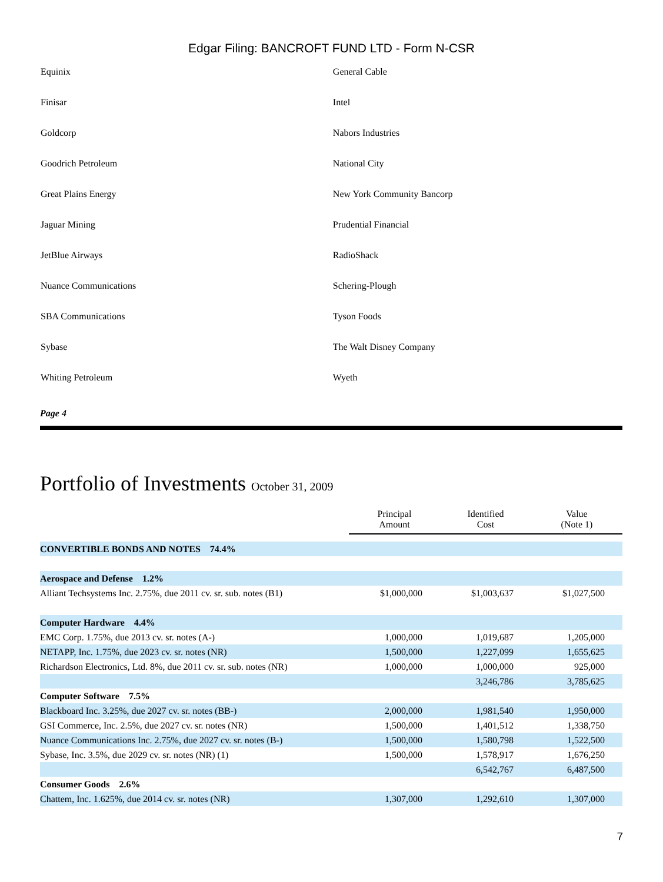Edgar Filing: BANCROFT FUND LTD - Form N-CSR
| Equinix | General Cable |
| Finisar | Intel |
| Goldcorp | Nabors Industries |
| Goodrich Petroleum | National City |
| Great Plains Energy | New York Community Bancorp |
| Jaguar Mining | Prudential Financial |
| JetBlue Airways | RadioShack |
| Nuance Communications | Schering-Plough |
| SBA Communications | Tyson Foods |
| Sybase | The Walt Disney Company |
| Whiting Petroleum | Wyeth |
Page 4
Portfolio of Investments October 31, 2009
| | Principal Amount | Identified Cost | Value (Note 1) |
| --- | --- | --- | --- |
| CONVERTIBLE BONDS AND NOTES 74.4% | | | |
| Aerospace and Defense 1.2% | | | |
| Alliant Techsystems Inc. 2.75%, due 2011 cv. sr. sub. notes (B1) | $1,000,000 | $1,003,637 | $1,027,500 |
| Computer Hardware 4.4% | | | |
| EMC Corp. 1.75%, due 2013 cv. sr. notes (A-) | 1,000,000 | 1,019,687 | 1,205,000 |
| NETAPP, Inc. 1.75%, due 2023 cv. sr. notes (NR) | 1,500,000 | 1,227,099 | 1,655,625 |
| Richardson Electronics, Ltd. 8%, due 2011 cv. sr. sub. notes (NR) | 1,000,000 | 1,000,000 | 925,000 |
| | | 3,246,786 | 3,785,625 |
| Computer Software 7.5% | | | |
| Blackboard Inc. 3.25%, due 2027 cv. sr. notes (BB-) | 2,000,000 | 1,981,540 | 1,950,000 |
| GSI Commerce, Inc. 2.5%, due 2027 cv. sr. notes (NR) | 1,500,000 | 1,401,512 | 1,338,750 |
| Nuance Communications Inc. 2.75%, due 2027 cv. sr. notes (B-) | 1,500,000 | 1,580,798 | 1,522,500 |
| Sybase, Inc. 3.5%, due 2029 cv. sr. notes (NR) (1) | 1,500,000 | 1,578,917 | 1,676,250 |
| | | 6,542,767 | 6,487,500 |
| Consumer Goods 2.6% | | | |
| Chattem, Inc. 1.625%, due 2014 cv. sr. notes (NR) | 1,307,000 | 1,292,610 | 1,307,000 |
7